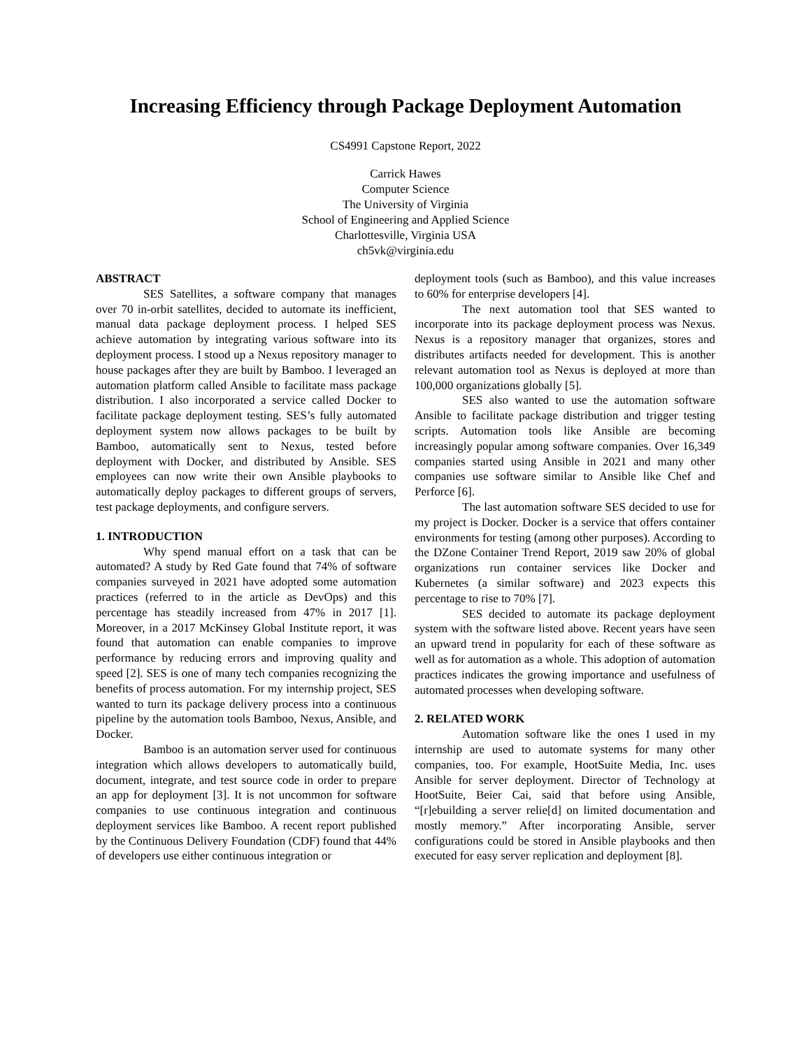Increasing Efficiency through Package Deployment Automation
CS4991 Capstone Report, 2022
Carrick Hawes
Computer Science
The University of Virginia
School of Engineering and Applied Science
Charlottesville, Virginia USA
ch5vk@virginia.edu
ABSTRACT
SES Satellites, a software company that manages over 70 in-orbit satellites, decided to automate its inefficient, manual data package deployment process. I helped SES achieve automation by integrating various software into its deployment process. I stood up a Nexus repository manager to house packages after they are built by Bamboo. I leveraged an automation platform called Ansible to facilitate mass package distribution. I also incorporated a service called Docker to facilitate package deployment testing. SES’s fully automated deployment system now allows packages to be built by Bamboo, automatically sent to Nexus, tested before deployment with Docker, and distributed by Ansible. SES employees can now write their own Ansible playbooks to automatically deploy packages to different groups of servers, test package deployments, and configure servers.
1. INTRODUCTION
Why spend manual effort on a task that can be automated? A study by Red Gate found that 74% of software companies surveyed in 2021 have adopted some automation practices (referred to in the article as DevOps) and this percentage has steadily increased from 47% in 2017 [1]. Moreover, in a 2017 McKinsey Global Institute report, it was found that automation can enable companies to improve performance by reducing errors and improving quality and speed [2]. SES is one of many tech companies recognizing the benefits of process automation. For my internship project, SES wanted to turn its package delivery process into a continuous pipeline by the automation tools Bamboo, Nexus, Ansible, and Docker.
Bamboo is an automation server used for continuous integration which allows developers to automatically build, document, integrate, and test source code in order to prepare an app for deployment [3]. It is not uncommon for software companies to use continuous integration and continuous deployment services like Bamboo. A recent report published by the Continuous Delivery Foundation (CDF) found that 44% of developers use either continuous integration or
deployment tools (such as Bamboo), and this value increases to 60% for enterprise developers [4].
The next automation tool that SES wanted to incorporate into its package deployment process was Nexus. Nexus is a repository manager that organizes, stores and distributes artifacts needed for development. This is another relevant automation tool as Nexus is deployed at more than 100,000 organizations globally [5].
SES also wanted to use the automation software Ansible to facilitate package distribution and trigger testing scripts. Automation tools like Ansible are becoming increasingly popular among software companies. Over 16,349 companies started using Ansible in 2021 and many other companies use software similar to Ansible like Chef and Perforce [6].
The last automation software SES decided to use for my project is Docker. Docker is a service that offers container environments for testing (among other purposes). According to the DZone Container Trend Report, 2019 saw 20% of global organizations run container services like Docker and Kubernetes (a similar software) and 2023 expects this percentage to rise to 70% [7].
SES decided to automate its package deployment system with the software listed above. Recent years have seen an upward trend in popularity for each of these software as well as for automation as a whole. This adoption of automation practices indicates the growing importance and usefulness of automated processes when developing software.
2. RELATED WORK
Automation software like the ones I used in my internship are used to automate systems for many other companies, too. For example, HootSuite Media, Inc. uses Ansible for server deployment. Director of Technology at HootSuite, Beier Cai, said that before using Ansible, “[r]ebuilding a server relie[d] on limited documentation and mostly memory.” After incorporating Ansible, server configurations could be stored in Ansible playbooks and then executed for easy server replication and deployment [8].